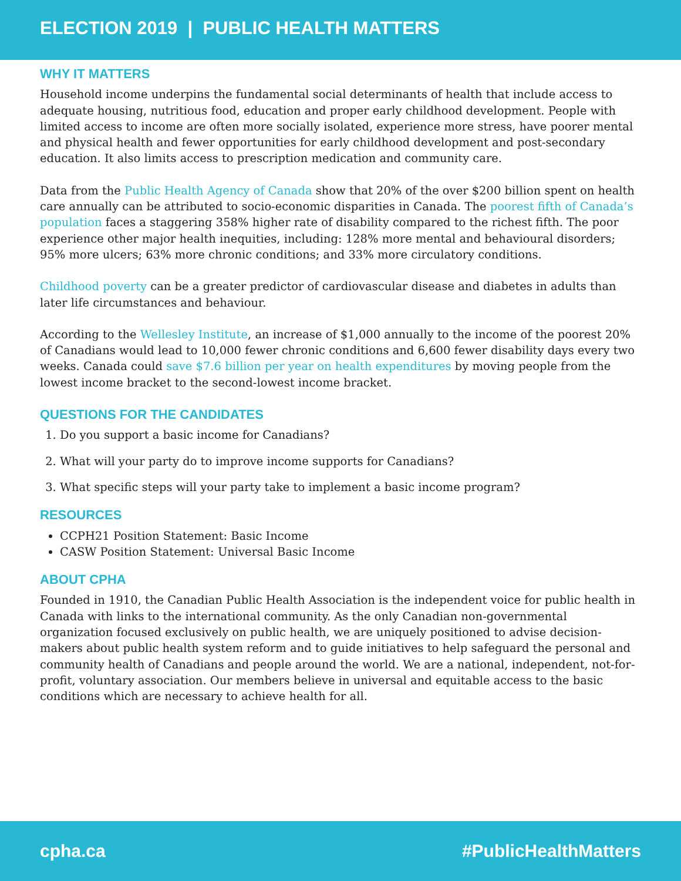ELECTION 2019 | PUBLIC HEALTH MATTERS
WHY IT MATTERS
Household income underpins the fundamental social determinants of health that include access to adequate housing, nutritious food, education and proper early childhood development. People with limited access to income are often more socially isolated, experience more stress, have poorer mental and physical health and fewer opportunities for early childhood development and post-secondary education. It also limits access to prescription medication and community care.
Data from the Public Health Agency of Canada show that 20% of the over $200 billion spent on health care annually can be attributed to socio-economic disparities in Canada. The poorest fifth of Canada’s population faces a staggering 358% higher rate of disability compared to the richest fifth. The poor experience other major health inequities, including: 128% more mental and behavioural disorders; 95% more ulcers; 63% more chronic conditions; and 33% more circulatory conditions.
Childhood poverty can be a greater predictor of cardiovascular disease and diabetes in adults than later life circumstances and behaviour.
According to the Wellesley Institute, an increase of $1,000 annually to the income of the poorest 20% of Canadians would lead to 10,000 fewer chronic conditions and 6,600 fewer disability days every two weeks. Canada could save $7.6 billion per year on health expenditures by moving people from the lowest income bracket to the second-lowest income bracket.
QUESTIONS FOR THE CANDIDATES
1. Do you support a basic income for Canadians?
2. What will your party do to improve income supports for Canadians?
3. What specific steps will your party take to implement a basic income program?
RESOURCES
CCPH21 Position Statement: Basic Income
CASW Position Statement: Universal Basic Income
ABOUT CPHA
Founded in 1910, the Canadian Public Health Association is the independent voice for public health in Canada with links to the international community. As the only Canadian non-governmental organization focused exclusively on public health, we are uniquely positioned to advise decision-makers about public health system reform and to guide initiatives to help safeguard the personal and community health of Canadians and people around the world. We are a national, independent, not-for-profit, voluntary association. Our members believe in universal and equitable access to the basic conditions which are necessary to achieve health for all.
cpha.ca #PublicHealthMatters